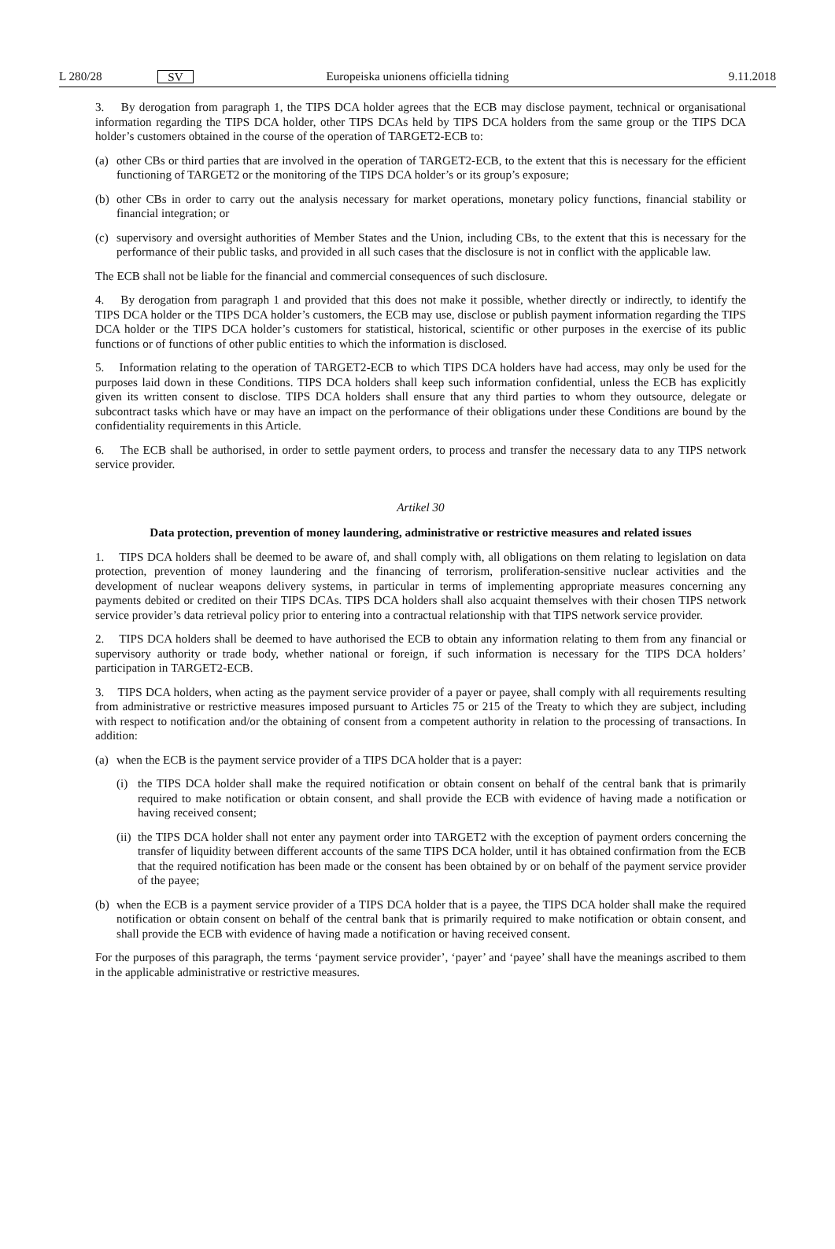L 280/28 SV Europeiska unionens officiella tidning 9.11.2018
3. By derogation from paragraph 1, the TIPS DCA holder agrees that the ECB may disclose payment, technical or organisational information regarding the TIPS DCA holder, other TIPS DCAs held by TIPS DCA holders from the same group or the TIPS DCA holder’s customers obtained in the course of the operation of TARGET2-ECB to:
(a) other CBs or third parties that are involved in the operation of TARGET2-ECB, to the extent that this is necessary for the efficient functioning of TARGET2 or the monitoring of the TIPS DCA holder’s or its group’s exposure;
(b) other CBs in order to carry out the analysis necessary for market operations, monetary policy functions, financial stability or financial integration; or
(c) supervisory and oversight authorities of Member States and the Union, including CBs, to the extent that this is necessary for the performance of their public tasks, and provided in all such cases that the disclosure is not in conflict with the applicable law.
The ECB shall not be liable for the financial and commercial consequences of such disclosure.
4. By derogation from paragraph 1 and provided that this does not make it possible, whether directly or indirectly, to identify the TIPS DCA holder or the TIPS DCA holder’s customers, the ECB may use, disclose or publish payment information regarding the TIPS DCA holder or the TIPS DCA holder’s customers for statistical, historical, scientific or other purposes in the exercise of its public functions or of functions of other public entities to which the information is disclosed.
5. Information relating to the operation of TARGET2-ECB to which TIPS DCA holders have had access, may only be used for the purposes laid down in these Conditions. TIPS DCA holders shall keep such information confidential, unless the ECB has explicitly given its written consent to disclose. TIPS DCA holders shall ensure that any third parties to whom they outsource, delegate or subcontract tasks which have or may have an impact on the performance of their obligations under these Conditions are bound by the confidentiality requirements in this Article.
6. The ECB shall be authorised, in order to settle payment orders, to process and transfer the necessary data to any TIPS network service provider.
Artikel 30
Data protection, prevention of money laundering, administrative or restrictive measures and related issues
1. TIPS DCA holders shall be deemed to be aware of, and shall comply with, all obligations on them relating to legislation on data protection, prevention of money laundering and the financing of terrorism, proliferation-sensitive nuclear activities and the development of nuclear weapons delivery systems, in particular in terms of implementing appropriate measures concerning any payments debited or credited on their TIPS DCAs. TIPS DCA holders shall also acquaint themselves with their chosen TIPS network service provider’s data retrieval policy prior to entering into a contractual relationship with that TIPS network service provider.
2. TIPS DCA holders shall be deemed to have authorised the ECB to obtain any information relating to them from any financial or supervisory authority or trade body, whether national or foreign, if such information is necessary for the TIPS DCA holders’ participation in TARGET2-ECB.
3. TIPS DCA holders, when acting as the payment service provider of a payer or payee, shall comply with all requirements resulting from administrative or restrictive measures imposed pursuant to Articles 75 or 215 of the Treaty to which they are subject, including with respect to notification and/or the obtaining of consent from a competent authority in relation to the processing of transactions. In addition:
(a) when the ECB is the payment service provider of a TIPS DCA holder that is a payer:
(i) the TIPS DCA holder shall make the required notification or obtain consent on behalf of the central bank that is primarily required to make notification or obtain consent, and shall provide the ECB with evidence of having made a notification or having received consent;
(ii) the TIPS DCA holder shall not enter any payment order into TARGET2 with the exception of payment orders concerning the transfer of liquidity between different accounts of the same TIPS DCA holder, until it has obtained confirmation from the ECB that the required notification has been made or the consent has been obtained by or on behalf of the payment service provider of the payee;
(b) when the ECB is a payment service provider of a TIPS DCA holder that is a payee, the TIPS DCA holder shall make the required notification or obtain consent on behalf of the central bank that is primarily required to make notification or obtain consent, and shall provide the ECB with evidence of having made a notification or having received consent.
For the purposes of this paragraph, the terms ‘payment service provider’, ‘payer’ and ‘payee’ shall have the meanings ascribed to them in the applicable administrative or restrictive measures.